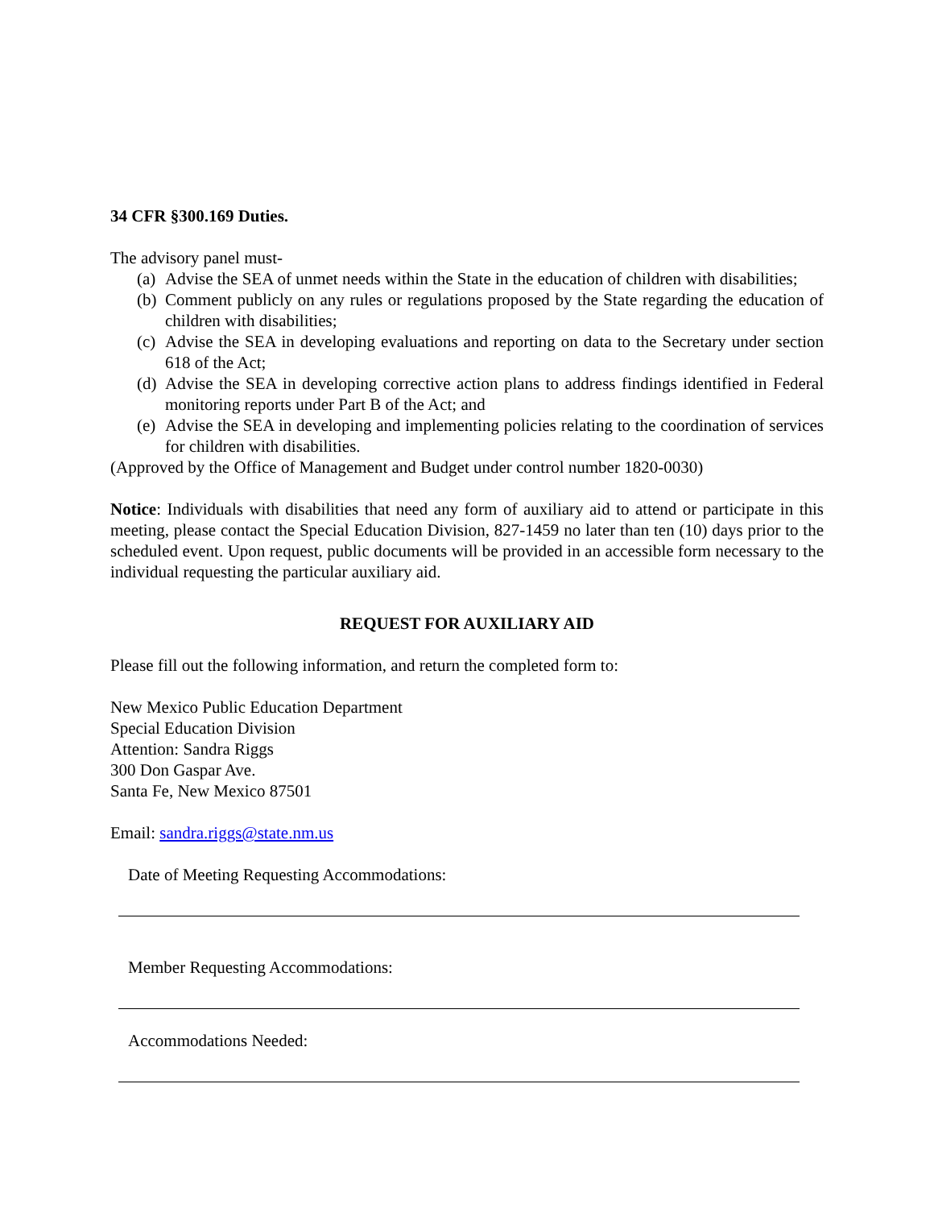34 CFR §300.169 Duties.
The advisory panel must-
(a) Advise the SEA of unmet needs within the State in the education of children with disabilities;
(b) Comment publicly on any rules or regulations proposed by the State regarding the education of children with disabilities;
(c) Advise the SEA in developing evaluations and reporting on data to the Secretary under section 618 of the Act;
(d) Advise the SEA in developing corrective action plans to address findings identified in Federal monitoring reports under Part B of the Act; and
(e) Advise the SEA in developing and implementing policies relating to the coordination of services for children with disabilities.
(Approved by the Office of Management and Budget under control number 1820-0030)
Notice: Individuals with disabilities that need any form of auxiliary aid to attend or participate in this meeting, please contact the Special Education Division, 827-1459 no later than ten (10) days prior to the scheduled event. Upon request, public documents will be provided in an accessible form necessary to the individual requesting the particular auxiliary aid.
REQUEST FOR AUXILIARY AID
Please fill out the following information, and return the completed form to:
New Mexico Public Education Department
Special Education Division
Attention: Sandra Riggs
300 Don Gaspar Ave.
Santa Fe, New Mexico 87501
Email: sandra.riggs@state.nm.us
Date of Meeting Requesting Accommodations:
Member Requesting Accommodations:
Accommodations Needed: